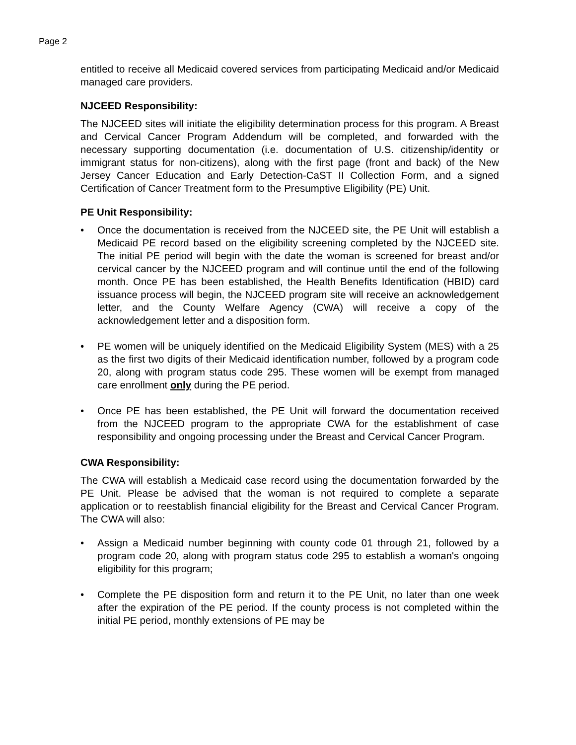Page 2
entitled to receive all Medicaid covered services from participating Medicaid and/or Medicaid managed care providers.
NJCEED Responsibility:
The NJCEED sites will initiate the eligibility determination process for this program. A Breast and Cervical Cancer Program Addendum will be completed, and forwarded with the necessary supporting documentation (i.e. documentation of U.S. citizenship/identity or immigrant status for non-citizens), along with the first page (front and back) of the New Jersey Cancer Education and Early Detection-CaST II Collection Form, and a signed Certification of Cancer Treatment form to the Presumptive Eligibility (PE) Unit.
PE Unit Responsibility:
• Once the documentation is received from the NJCEED site, the PE Unit will establish a Medicaid PE record based on the eligibility screening completed by the NJCEED site. The initial PE period will begin with the date the woman is screened for breast and/or cervical cancer by the NJCEED program and will continue until the end of the following month. Once PE has been established, the Health Benefits Identification (HBID) card issuance process will begin, the NJCEED program site will receive an acknowledgement letter, and the County Welfare Agency (CWA) will receive a copy of the acknowledgement letter and a disposition form.
• PE women will be uniquely identified on the Medicaid Eligibility System (MES) with a 25 as the first two digits of their Medicaid identification number, followed by a program code 20, along with program status code 295. These women will be exempt from managed care enrollment only during the PE period.
• Once PE has been established, the PE Unit will forward the documentation received from the NJCEED program to the appropriate CWA for the establishment of case responsibility and ongoing processing under the Breast and Cervical Cancer Program.
CWA Responsibility:
The CWA will establish a Medicaid case record using the documentation forwarded by the PE Unit. Please be advised that the woman is not required to complete a separate application or to reestablish financial eligibility for the Breast and Cervical Cancer Program. The CWA will also:
• Assign a Medicaid number beginning with county code 01 through 21, followed by a program code 20, along with program status code 295 to establish a woman's ongoing eligibility for this program;
• Complete the PE disposition form and return it to the PE Unit, no later than one week after the expiration of the PE period. If the county process is not completed within the initial PE period, monthly extensions of PE may be